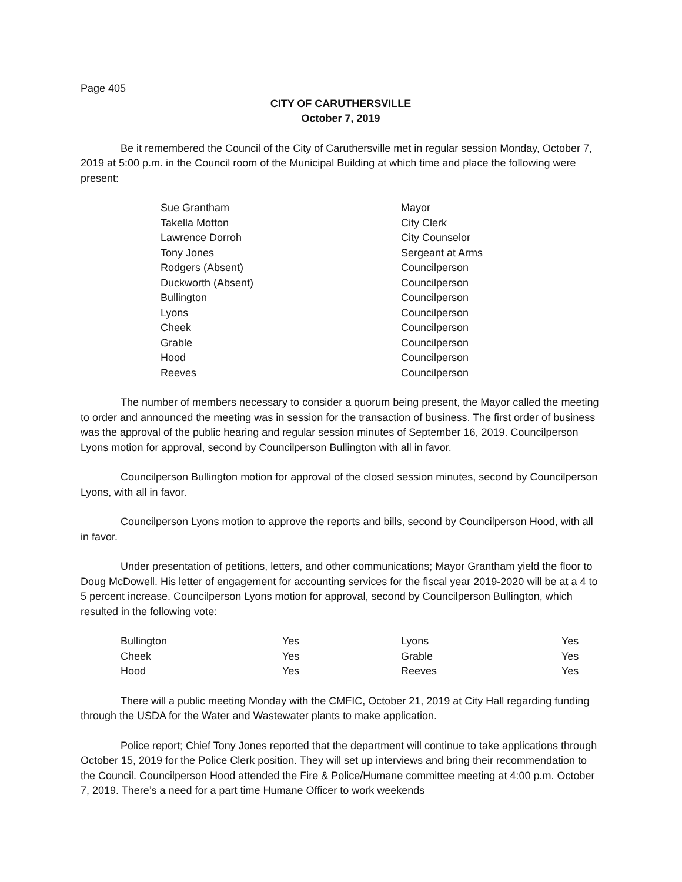Page 405
CITY OF CARUTHERSVILLE
October 7, 2019
Be it remembered the Council of the City of Caruthersville met in regular session Monday, October 7, 2019 at 5:00 p.m. in the Council room of the Municipal Building at which time and place the following were present:
| Sue Grantham | Mayor |
| Takella Motton | City Clerk |
| Lawrence Dorroh | City Counselor |
| Tony Jones | Sergeant at Arms |
| Rodgers (Absent) | Councilperson |
| Duckworth (Absent) | Councilperson |
| Bullington | Councilperson |
| Lyons | Councilperson |
| Cheek | Councilperson |
| Grable | Councilperson |
| Hood | Councilperson |
| Reeves | Councilperson |
The number of members necessary to consider a quorum being present, the Mayor called the meeting to order and announced the meeting was in session for the transaction of business. The first order of business was the approval of the public hearing and regular session minutes of September 16, 2019. Councilperson Lyons motion for approval, second by Councilperson Bullington with all in favor.
Councilperson Bullington motion for approval of the closed session minutes, second by Councilperson Lyons, with all in favor.
Councilperson Lyons motion to approve the reports and bills, second by Councilperson Hood, with all in favor.
Under presentation of petitions, letters, and other communications; Mayor Grantham yield the floor to Doug McDowell. His letter of engagement for accounting services for the fiscal year 2019-2020 will be at a 4 to 5 percent increase. Councilperson Lyons motion for approval, second by Councilperson Bullington, which resulted in the following vote:
| Bullington | Yes | Lyons | Yes |
| Cheek | Yes | Grable | Yes |
| Hood | Yes | Reeves | Yes |
There will a public meeting Monday with the CMFIC, October 21, 2019 at City Hall regarding funding through the USDA for the Water and Wastewater plants to make application.
Police report; Chief Tony Jones reported that the department will continue to take applications through October 15, 2019 for the Police Clerk position. They will set up interviews and bring their recommendation to the Council. Councilperson Hood attended the Fire & Police/Humane committee meeting at 4:00 p.m. October 7, 2019. There’s a need for a part time Humane Officer to work weekends